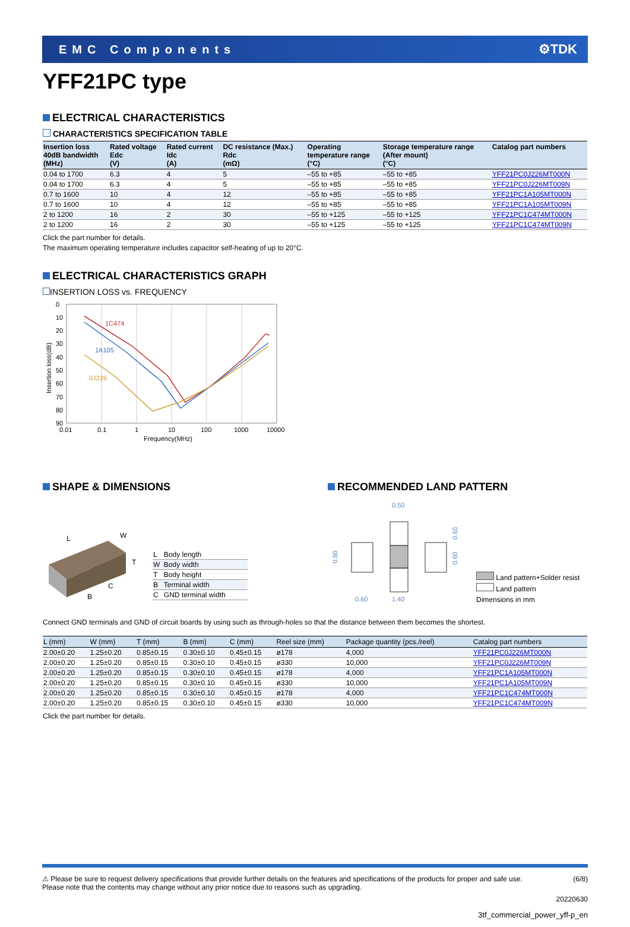EMC Components ⚙TDK
YFF21PC type
ELECTRICAL CHARACTERISTICS
CHARACTERISTICS SPECIFICATION TABLE
| Insertion loss 40dB bandwidth (MHz) | Rated voltage Edc (V) | Rated current Idc (A) | DC resistance (Max.) Rdc (mΩ) | Operating temperature range (°C) | Storage temperature range (After mount) (°C) | Catalog part numbers |
| --- | --- | --- | --- | --- | --- | --- |
| 0.04 to 1700 | 6.3 | 4 | 5 | –55 to +85 | –55 to +85 | YFF21PC0J226MT000N |
| 0.04 to 1700 | 6.3 | 4 | 5 | –55 to +85 | –55 to +85 | YFF21PC0J226MT009N |
| 0.7 to 1600 | 10 | 4 | 12 | –55 to +85 | –55 to +85 | YFF21PC1A105MT000N |
| 0.7 to 1600 | 10 | 4 | 12 | –55 to +85 | –55 to +85 | YFF21PC1A105MT009N |
| 2 to 1200 | 16 | 2 | 30 | –55 to +125 | –55 to +125 | YFF21PC1C474MT000N |
| 2 to 1200 | 16 | 2 | 30 | –55 to +125 | –55 to +125 | YFF21PC1C474MT009N |
Click the part number for details.
The maximum operating temperature includes capacitor self-heating of up to 20°C.
ELECTRICAL CHARACTERISTICS GRAPH
INSERTION LOSS vs. FREQUENCY
0
10
20
30
40
50
60
70
80
90
0.01
0.1
1
10
100
1000
10000
Frequency(MHz)
Insertion loss(dB)
1C474
1A105
0J226
SHAPE & DIMENSIONS
L
W
T
C
B
| L | Body length |
| W | Body width |
| T | Body height |
| B | Terminal width |
| C | GND terminal width |
RECOMMENDED LAND PATTERN
0.50
0.60
1.40
0.80
0.65
0.60
Land pattern+Solder resist
Land pattern
Dimensions in mm
Connect GND terminals and GND of circuit boards by using such as through-holes so that the distance between them becomes the shortest.
| L (mm) | W (mm) | T (mm) | B (mm) | C (mm) | Reel size (mm) | Package quantity (pcs./reel) | Catalog part numbers |
| --- | --- | --- | --- | --- | --- | --- | --- |
| 2.00±0.20 | 1.25±0.20 | 0.85±0.15 | 0.30±0.10 | 0.45±0.15 | ø178 | 4,000 | YFF21PC0J226MT000N |
| 2.00±0.20 | 1.25±0.20 | 0.85±0.15 | 0.30±0.10 | 0.45±0.15 | ø330 | 10,000 | YFF21PC0J226MT009N |
| 2.00±0.20 | 1.25±0.20 | 0.85±0.15 | 0.30±0.10 | 0.45±0.15 | ø178 | 4,000 | YFF21PC1A105MT000N |
| 2.00±0.20 | 1.25±0.20 | 0.85±0.15 | 0.30±0.10 | 0.45±0.15 | ø330 | 10,000 | YFF21PC1A105MT009N |
| 2.00±0.20 | 1.25±0.20 | 0.85±0.15 | 0.30±0.10 | 0.45±0.15 | ø178 | 4,000 | YFF21PC1C474MT000N |
| 2.00±0.20 | 1.25±0.20 | 0.85±0.15 | 0.30±0.10 | 0.45±0.15 | ø330 | 10,000 | YFF21PC1C474MT009N |
Click the part number for details.
⚠ Please be sure to request delivery specifications that provide further details on the features and specifications of the products for proper and safe use.
Please note that the contents may change without any prior notice due to reasons such as upgrading.
(6/8)
20220630
3tf_commercial_power_yff-p_en